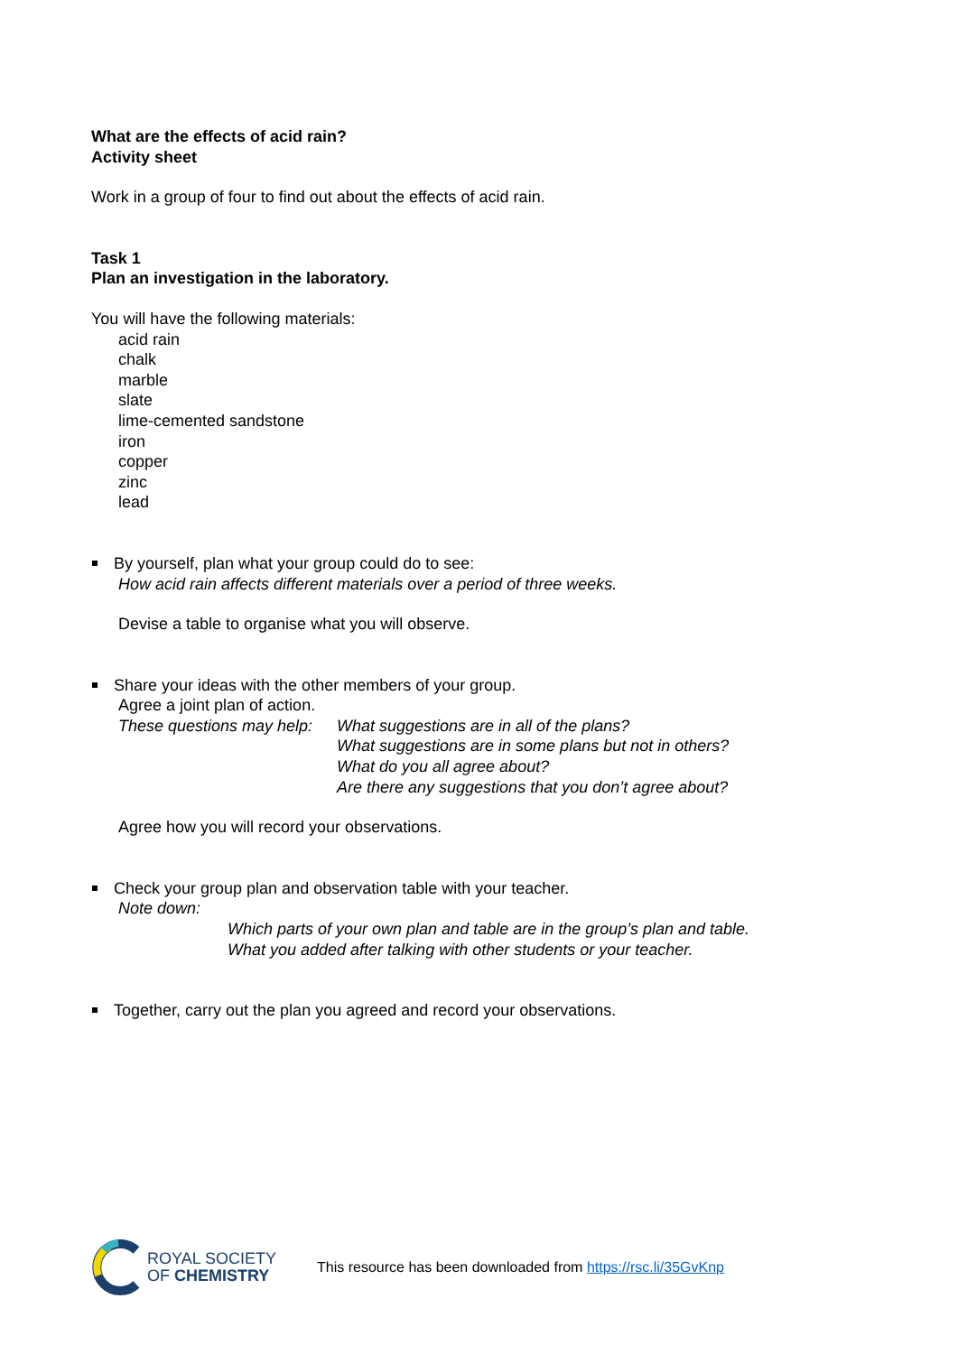What are the effects of acid rain?
Activity sheet
Work in a group of four to find out about the effects of acid rain.
Task 1
Plan an investigation in the laboratory.
You will have the following materials:
acid rain
chalk
marble
slate
lime-cemented sandstone
iron
copper
zinc
lead
By yourself, plan what your group could do to see:
How acid rain affects different materials over a period of three weeks.
Devise a table to organise what you will observe.
Share your ideas with the other members of your group.
Agree a joint plan of action.
These questions may help: What suggestions are in all of the plans?
What suggestions are in some plans but not in others?
What do you all agree about?
Are there any suggestions that you don’t agree about?
Agree how you will record your observations.
Check your group plan and observation table with your teacher.
Note down:
Which parts of your own plan and table are in the group’s plan and table.
What you added after talking with other students or your teacher.
Together, carry out the plan you agreed and record your observations.
ROYAL SOCIETY
OF CHEMISTRY
This resource has been downloaded from https://rsc.li/35GvKnp